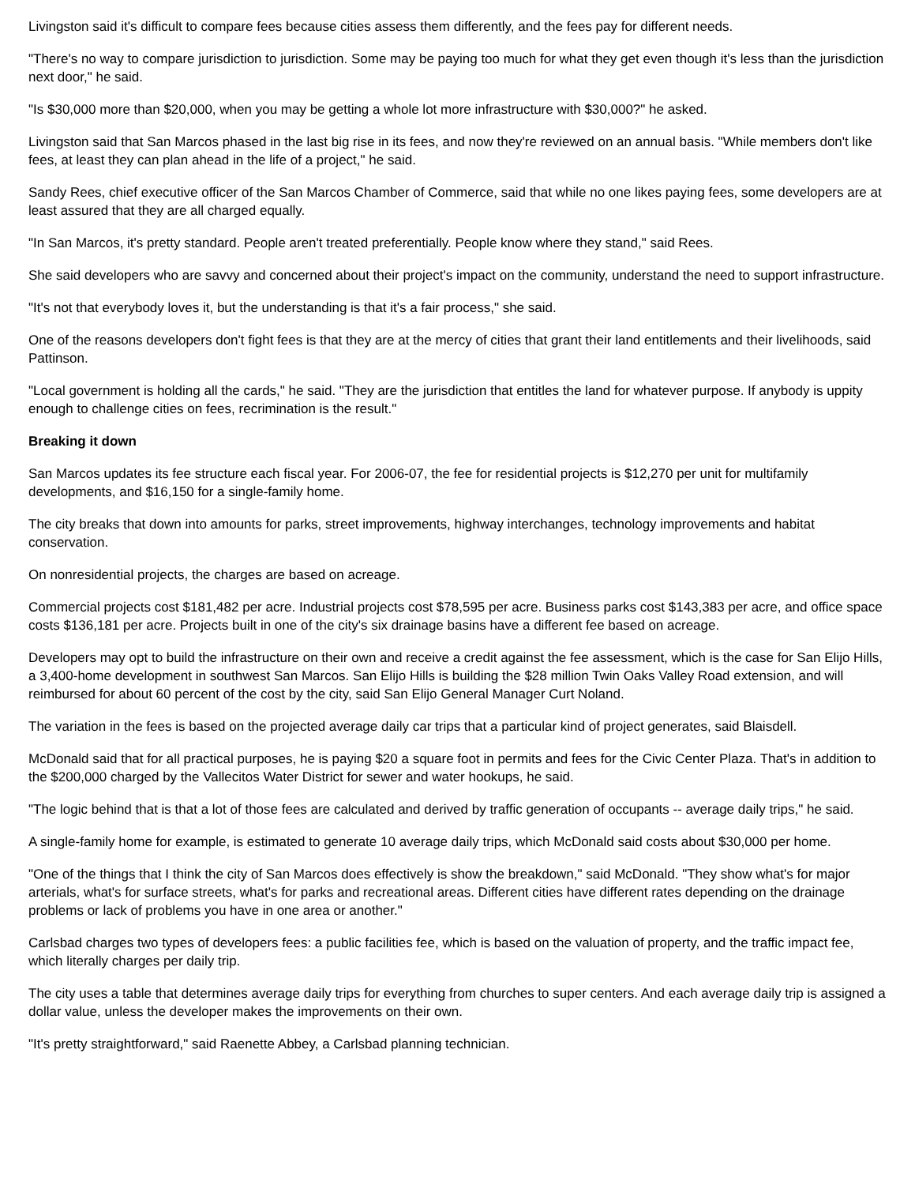Livingston said it's difficult to compare fees because cities assess them differently, and the fees pay for different needs.
"There's no way to compare jurisdiction to jurisdiction. Some may be paying too much for what they get even though it's less than the jurisdiction next door," he said.
"Is $30,000 more than $20,000, when you may be getting a whole lot more infrastructure with $30,000?" he asked.
Livingston said that San Marcos phased in the last big rise in its fees, and now they're reviewed on an annual basis. "While members don't like fees, at least they can plan ahead in the life of a project," he said.
Sandy Rees, chief executive officer of the San Marcos Chamber of Commerce, said that while no one likes paying fees, some developers are at least assured that they are all charged equally.
"In San Marcos, it's pretty standard. People aren't treated preferentially. People know where they stand," said Rees.
She said developers who are savvy and concerned about their project's impact on the community, understand the need to support infrastructure.
"It's not that everybody loves it, but the understanding is that it's a fair process," she said.
One of the reasons developers don't fight fees is that they are at the mercy of cities that grant their land entitlements and their livelihoods, said Pattinson.
"Local government is holding all the cards," he said. "They are the jurisdiction that entitles the land for whatever purpose. If anybody is uppity enough to challenge cities on fees, recrimination is the result."
Breaking it down
San Marcos updates its fee structure each fiscal year. For 2006-07, the fee for residential projects is $12,270 per unit for multifamily developments, and $16,150 for a single-family home.
The city breaks that down into amounts for parks, street improvements, highway interchanges, technology improvements and habitat conservation.
On nonresidential projects, the charges are based on acreage.
Commercial projects cost $181,482 per acre. Industrial projects cost $78,595 per acre. Business parks cost $143,383 per acre, and office space costs $136,181 per acre. Projects built in one of the city's six drainage basins have a different fee based on acreage.
Developers may opt to build the infrastructure on their own and receive a credit against the fee assessment, which is the case for San Elijo Hills, a 3,400-home development in southwest San Marcos. San Elijo Hills is building the $28 million Twin Oaks Valley Road extension, and will reimbursed for about 60 percent of the cost by the city, said San Elijo General Manager Curt Noland.
The variation in the fees is based on the projected average daily car trips that a particular kind of project generates, said Blaisdell.
McDonald said that for all practical purposes, he is paying $20 a square foot in permits and fees for the Civic Center Plaza. That's in addition to the $200,000 charged by the Vallecitos Water District for sewer and water hookups, he said.
"The logic behind that is that a lot of those fees are calculated and derived by traffic generation of occupants -- average daily trips," he said.
A single-family home for example, is estimated to generate 10 average daily trips, which McDonald said costs about $30,000 per home.
"One of the things that I think the city of San Marcos does effectively is show the breakdown," said McDonald. "They show what's for major arterials, what's for surface streets, what's for parks and recreational areas. Different cities have different rates depending on the drainage problems or lack of problems you have in one area or another."
Carlsbad charges two types of developers fees: a public facilities fee, which is based on the valuation of property, and the traffic impact fee, which literally charges per daily trip.
The city uses a table that determines average daily trips for everything from churches to super centers. And each average daily trip is assigned a dollar value, unless the developer makes the improvements on their own.
"It's pretty straightforward," said Raenette Abbey, a Carlsbad planning technician.